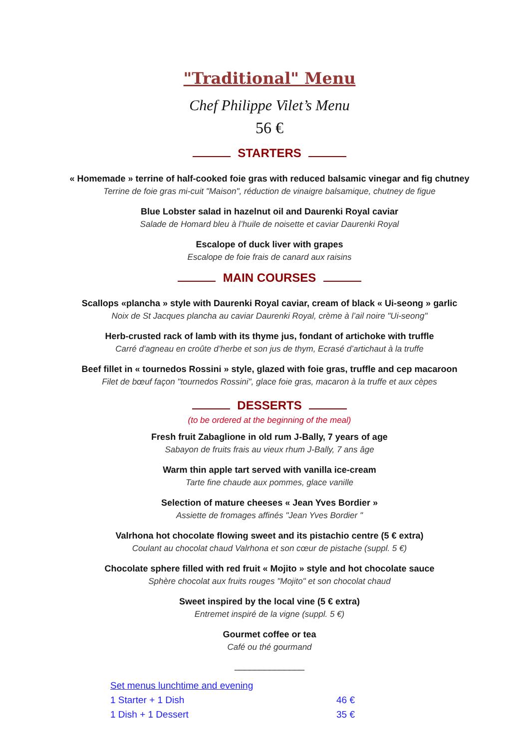"Traditional" Menu
Chef Philippe Vilet’s Menu
56 €
STARTERS
« Homemade » terrine of half-cooked foie gras with reduced balsamic vinegar and fig chutney
Terrine de foie gras mi-cuit "Maison", réduction de vinaigre balsamique, chutney de figue
Blue Lobster salad in hazelnut oil and Daurenki Royal caviar
Salade de Homard bleu à l’huile de noisette et caviar Daurenki Royal
Escalope of duck liver with grapes
Escalope de foie frais de canard aux raisins
MAIN COURSES
Scallops «plancha » style with Daurenki Royal caviar, cream of black « Ui-seong » garlic
Noix de St Jacques plancha au caviar Daurenki Royal, crème à l’ail noire "Ui-seong"
Herb-crusted rack of lamb with its thyme jus, fondant of artichoke with truffle
Carré d'agneau en croûte d’herbe et son jus de thym, Ecrasé d’artichaut à la truffe
Beef fillet in « tournedos Rossini » style, glazed with foie gras, truffle and cep macaroon
Filet de bœuf façon "tournedos Rossini", glace foie gras, macaron à la truffe et aux cèpes
DESSERTS
(to be ordered at the beginning of the meal)
Fresh fruit Zabaglione in old rum J-Bally, 7 years of age
Sabayon de fruits frais au vieux rhum J-Bally, 7 ans âge
Warm thin apple tart served with vanilla ice-cream
Tarte fine chaude aux pommes, glace vanille
Selection of mature cheeses « Jean Yves Bordier »
Assiette de fromages affinés "Jean Yves Bordier "
Valrhona hot chocolate flowing sweet and its pistachio centre (5 € extra)
Coulant au chocolat chaud Valrhona et son cœur de pistache (suppl. 5 €)
Chocolate sphere filled with red fruit « Mojito » style and hot chocolate sauce
Sphère chocolat aux fruits rouges "Mojito" et son chocolat chaud
Sweet inspired by the local vine (5 € extra)
Entremet inspiré de la vigne (suppl. 5 €)
Gourmet coffee or tea
Café ou thé gourmand
______________
Set menus lunchtime and evening
1 Starter + 1 Dish 46 €
1 Dish + 1 Dessert 35 €